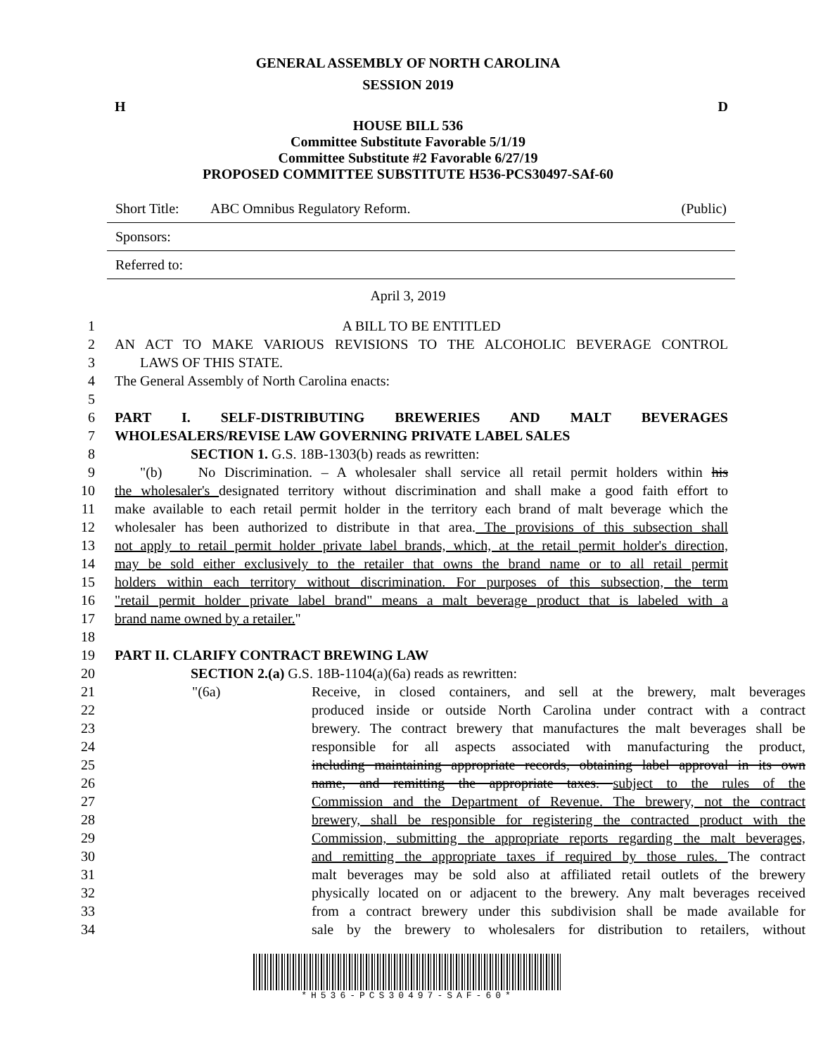GENERAL ASSEMBLY OF NORTH CAROLINA
SESSION 2019
H D
HOUSE BILL 536
Committee Substitute Favorable 5/1/19
Committee Substitute #2 Favorable 6/27/19
PROPOSED COMMITTEE SUBSTITUTE H536-PCS30497-SAf-60
Short Title: ABC Omnibus Regulatory Reform. (Public)
Sponsors:
Referred to:
April 3, 2019
1 A BILL TO BE ENTITLED
2 AN ACT TO MAKE VARIOUS REVISIONS TO THE ALCOHOLIC BEVERAGE CONTROL
3 LAWS OF THIS STATE.
4 The General Assembly of North Carolina enacts:
5
6 PART I. SELF-DISTRIBUTING BREWERIES AND MALT BEVERAGES
7 WHOLESALERS/REVISE LAW GOVERNING PRIVATE LABEL SALES
8 SECTION 1. G.S. 18B-1303(b) reads as rewritten:
9 "(b) No Discrimination. – A wholesaler shall service all retail permit holders within his
10 the wholesaler's designated territory without discrimination and shall make a good faith effort to
11 make available to each retail permit holder in the territory each brand of malt beverage which the
12 wholesaler has been authorized to distribute in that area. The provisions of this subsection shall
13 not apply to retail permit holder private label brands, which, at the retail permit holder's direction,
14 may be sold either exclusively to the retailer that owns the brand name or to all retail permit
15 holders within each territory without discrimination. For purposes of this subsection, the term
16 "retail permit holder private label brand" means a malt beverage product that is labeled with a
17 brand name owned by a retailer."
18
19 PART II. CLARIFY CONTRACT BREWING LAW
20 SECTION 2.(a) G.S. 18B-1104(a)(6a) reads as rewritten:
21 "(6a) Receive, in closed containers, and sell at the brewery, malt beverages
22 produced inside or outside North Carolina under contract with a contract
23 brewery. The contract brewery that manufactures the malt beverages shall be
24 responsible for all aspects associated with manufacturing the product,
25 including maintaining appropriate records, obtaining label approval in its own
26 name, and remitting the appropriate taxes. subject to the rules of the
27 Commission and the Department of Revenue. The brewery, not the contract
28 brewery, shall be responsible for registering the contracted product with the
29 Commission, submitting the appropriate reports regarding the malt beverages,
30 and remitting the appropriate taxes if required by those rules. The contract
31 malt beverages may be sold also at affiliated retail outlets of the brewery
32 physically located on or adjacent to the brewery. Any malt beverages received
33 from a contract brewery under this subdivision shall be made available for
34 sale by the brewery to wholesalers for distribution to retailers, without
*H536-PCS30497-SAF-60*